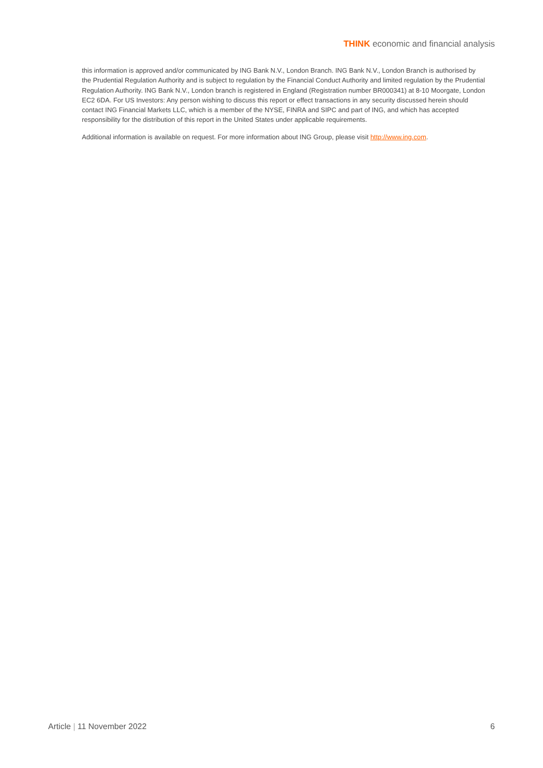THINK economic and financial analysis
this information is approved and/or communicated by ING Bank N.V., London Branch. ING Bank N.V., London Branch is authorised by the Prudential Regulation Authority and is subject to regulation by the Financial Conduct Authority and limited regulation by the Prudential Regulation Authority. ING Bank N.V., London branch is registered in England (Registration number BR000341) at 8-10 Moorgate, London EC2 6DA. For US Investors: Any person wishing to discuss this report or effect transactions in any security discussed herein should contact ING Financial Markets LLC, which is a member of the NYSE, FINRA and SIPC and part of ING, and which has accepted responsibility for the distribution of this report in the United States under applicable requirements.
Additional information is available on request. For more information about ING Group, please visit http://www.ing.com.
Article | 11 November 2022 6